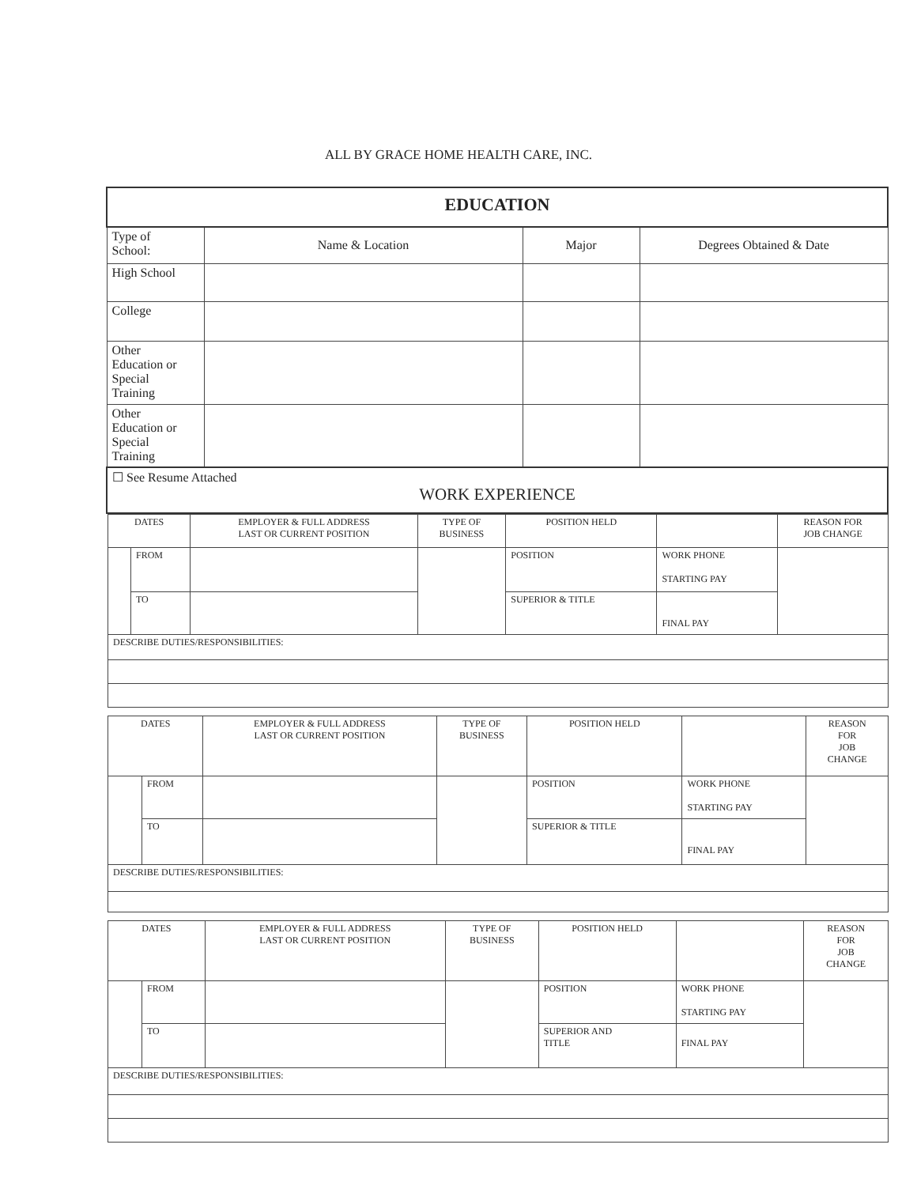ALL BY GRACE HOME HEALTH CARE, INC.
| EDUCATION | | | |
| Type of School: | Name & Location | Major | Degrees Obtained & Date |
| High School | | | |
| College | | | |
| Other Education or Special Training | | | |
| Other Education or Special Training | | | |
| ☐ See Resume Attached WORK EXPERIENCE | | | |
| DATES | | EMPLOYER & FULL ADDRESS LAST OR CURRENT POSITION | TYPE OF BUSINESS | POSITION HELD | | REASON FOR JOB CHANGE |
| | FROM | | | POSITION | WORK PHONE STARTING PAY | |
| | TO | | | SUPERIOR & TITLE | FINAL PAY | |
| DESCRIBE DUTIES/RESPONSIBILITIES: | | | | | | |
| DATES | | EMPLOYER & FULL ADDRESS LAST OR CURRENT POSITION | TYPE OF BUSINESS | POSITION HELD | | REASON FOR JOB CHANGE |
| | FROM | | | POSITION | WORK PHONE STARTING PAY | |
| | TO | | | SUPERIOR & TITLE | FINAL PAY | |
| DESCRIBE DUTIES/RESPONSIBILITIES: | | | | | | |
| DATES | | EMPLOYER & FULL ADDRESS LAST OR CURRENT POSITION | TYPE OF BUSINESS | POSITION HELD | | REASON FOR JOB CHANGE |
| | FROM | | | POSITION | WORK PHONE STARTING PAY | |
| | TO | | | SUPERIOR AND TITLE | FINAL PAY | |
| DESCRIBE DUTIES/RESPONSIBILITIES: | | | | | | |